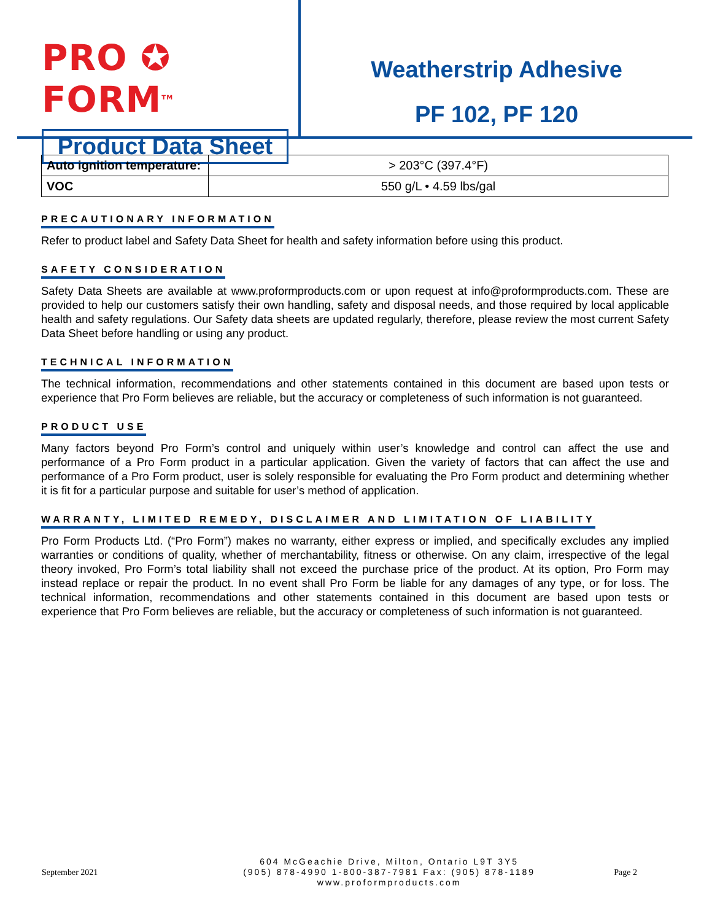PRO ✪ FORM<sup>TM</sup>
Product Data Sheet
Weatherstrip Adhesive
PF 102, PF 120
| Auto ignition temperature: | > 203°C (397.4°F) |
| VOC | 550 g/L • 4.59 lbs/gal |
PRECAUTIONARY INFORMATION
Refer to product label and Safety Data Sheet for health and safety information before using this product.
SAFETY CONSIDERATION
Safety Data Sheets are available at www.proformproducts.com or upon request at info@proformproducts.com. These are provided to help our customers satisfy their own handling, safety and disposal needs, and those required by local applicable health and safety regulations. Our Safety data sheets are updated regularly, therefore, please review the most current Safety Data Sheet before handling or using any product.
TECHNICAL INFORMATION
The technical information, recommendations and other statements contained in this document are based upon tests or experience that Pro Form believes are reliable, but the accuracy or completeness of such information is not guaranteed.
PRODUCT USE
Many factors beyond Pro Form’s control and uniquely within user’s knowledge and control can affect the use and performance of a Pro Form product in a particular application. Given the variety of factors that can affect the use and performance of a Pro Form product, user is solely responsible for evaluating the Pro Form product and determining whether it is fit for a particular purpose and suitable for user’s method of application.
WARRANTY, LIMITED REMEDY, DISCLAIMER AND LIMITATION OF LIABILITY
Pro Form Products Ltd. (“Pro Form”) makes no warranty, either express or implied, and specifically excludes any implied warranties or conditions of quality, whether of merchantability, fitness or otherwise. On any claim, irrespective of the legal theory invoked, Pro Form’s total liability shall not exceed the purchase price of the product. At its option, Pro Form may instead replace or repair the product. In no event shall Pro Form be liable for any damages of any type, or for loss. The technical information, recommendations and other statements contained in this document are based upon tests or experience that Pro Form believes are reliable, but the accuracy or completeness of such information is not guaranteed.
September 2021
604 McGeachie Drive, Milton, Ontario L9T 3Y5
(905) 878-4990 1-800-387-7981 Fax: (905) 878-1189
www.proformproducts.com
Page 2